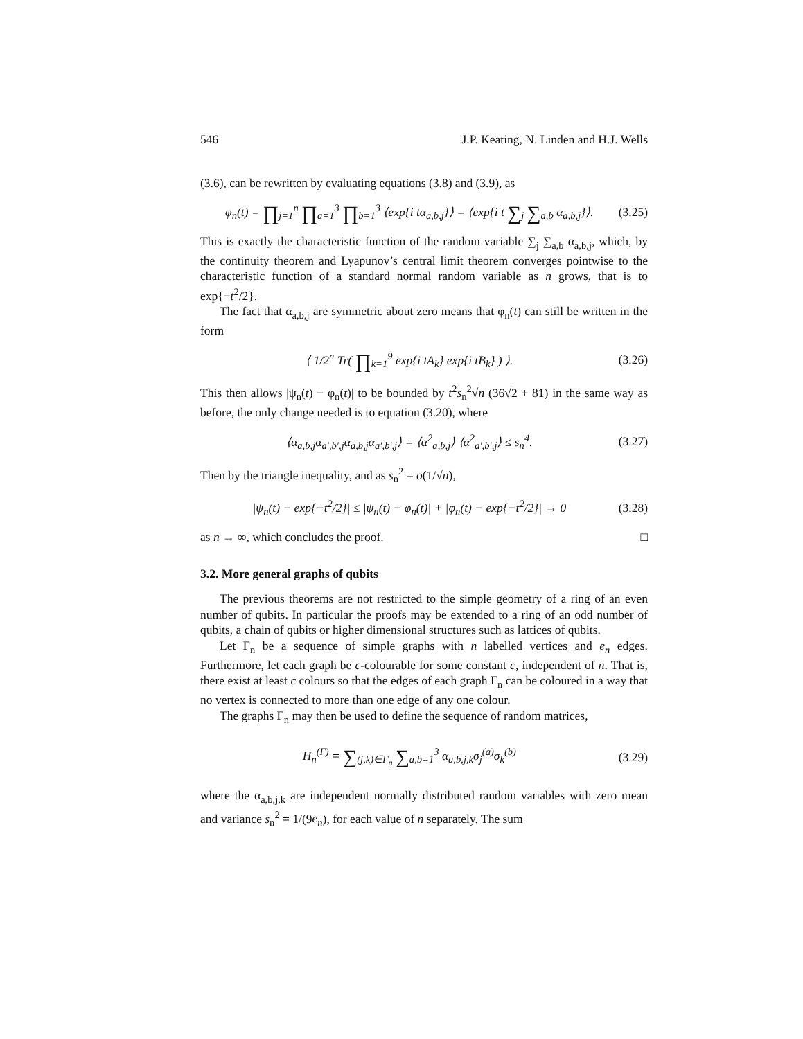546 J.P. Keating, N. Linden and H.J. Wells
(3.6), can be rewritten by evaluating equations (3.8) and (3.9), as
φ<sub>n</sub>(t) = ∏<sub>j=1</sub><sup>n</sup> ∏<sub>a=1</sub><sup>3</sup> ∏<sub>b=1</sub><sup>3</sup> ⟨exp{i tα<sub>a,b,j</sub>}⟩ = ⟨exp{i t ∑<sub>j</sub> ∑<sub>a,b</sub> α<sub>a,b,j</sub>}⟩. (3.25)
This is exactly the characteristic function of the random variable ∑<sub>j</sub> ∑<sub>a,b</sub> α<sub>a,b,j</sub>, which, by the continuity theorem and Lyapunov’s central limit theorem converges pointwise to the characteristic function of a standard normal random variable as n grows, that is to exp{−t<sup>2</sup>/2}.
The fact that α<sub>a,b,j</sub> are symmetric about zero means that φ<sub>n</sub>(t) can still be written in the form
⟨ 1/2<sup>n</sup> Tr( ∏<sub>k=1</sub><sup>9</sup> exp{i tA<sub>k</sub>} exp{i tB<sub>k</sub>} ) ⟩. (3.26)
This then allows |ψ<sub>n</sub>(t) − φ<sub>n</sub>(t)| to be bounded by t<sup>2</sup>s<sub>n</sub><sup>2</sup>√n (36√2 + 81) in the same way as before, the only change needed is to equation (3.20), where
⟨α<sub>a,b,j</sub>α<sub>a′,b′,j</sub>α<sub>a,b,j</sub>α<sub>a′,b′,j</sub>⟩ = ⟨α<sup>2</sup><sub>a,b,j</sub>⟩ ⟨α<sup>2</sup><sub>a′,b′,j</sub>⟩ ≤ s<sub>n</sub><sup>4</sup>. (3.27)
Then by the triangle inequality, and as s<sub>n</sub><sup>2</sup> = o(1/√n),
|ψ<sub>n</sub>(t) − exp{−t<sup>2</sup>/2}| ≤ |ψ<sub>n</sub>(t) − φ<sub>n</sub>(t)| + |φ<sub>n</sub>(t) − exp{−t<sup>2</sup>/2}| → 0 (3.28)
as n → ∞, which concludes the proof. □
3.2. More general graphs of qubits
The previous theorems are not restricted to the simple geometry of a ring of an even number of qubits. In particular the proofs may be extended to a ring of an odd number of qubits, a chain of qubits or higher dimensional structures such as lattices of qubits.
Let Γ<sub>n</sub> be a sequence of simple graphs with n labelled vertices and e<sub>n</sub> edges. Furthermore, let each graph be c-colourable for some constant c, independent of n. That is, there exist at least c colours so that the edges of each graph Γ<sub>n</sub> can be coloured in a way that no vertex is connected to more than one edge of any one colour.
The graphs Γ<sub>n</sub> may then be used to define the sequence of random matrices,
H<sub>n</sub><sup>(Γ)</sup> = ∑<sub>(j,k)∈Γ<sub>n</sub></sub> ∑<sub>a,b=1</sub><sup>3</sup> α<sub>a,b,j,k</sub>σ<sub>j</sub><sup>(a)</sup>σ<sub>k</sub><sup>(b)</sup> (3.29)
where the α<sub>a,b,j,k</sub> are independent normally distributed random variables with zero mean and variance s<sub>n</sub><sup>2</sup> = 1/(9e<sub>n</sub>), for each value of n separately. The sum